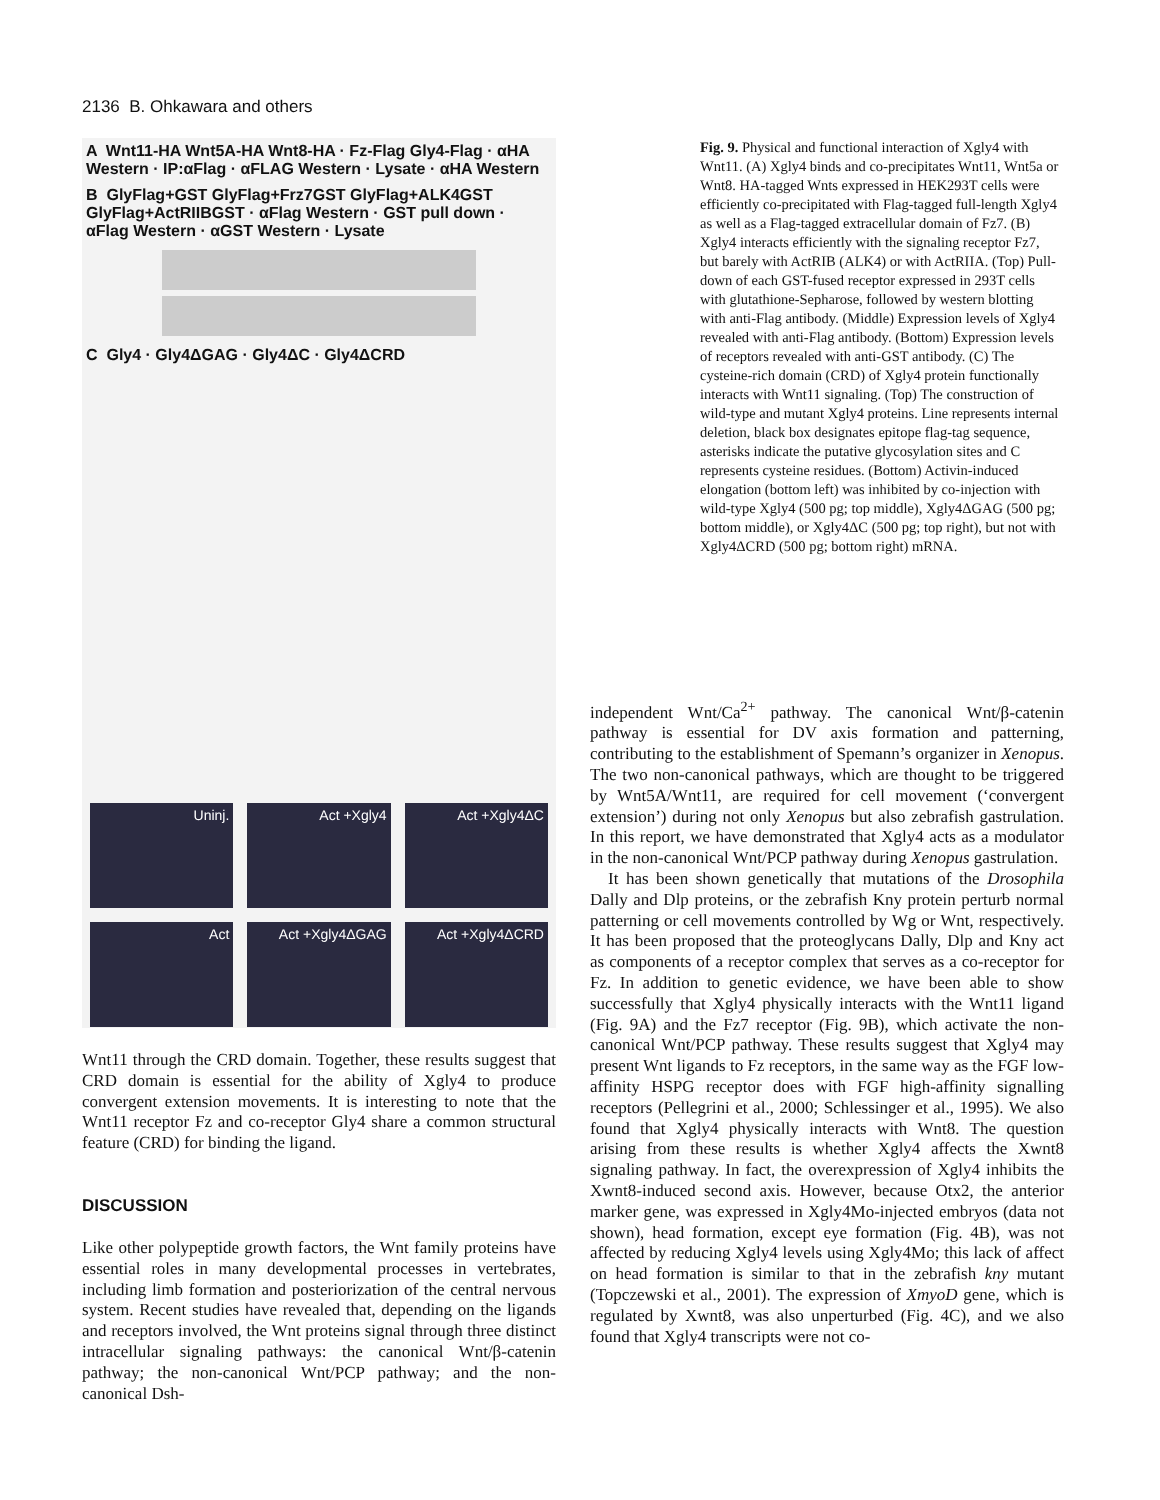2136 B. Ohkawara and others
A Wnt11-HA Wnt5A-HA Wnt8-HA · Fz-Flag Gly4-Flag · αHA Western · IP:αFlag · αFLAG Western · Lysate · αHA Western
B GlyFlag+GST GlyFlag+Frz7GST GlyFlag+ALK4GST GlyFlag+ActRIIBGST · αFlag Western · GST pull down · αFlag Western · αGST Western · Lysate
C Gly4 · Gly4ΔGAG · Gly4ΔC · Gly4ΔCRD
Uninj.
Act +Xgly4
Act +Xgly4ΔC
Act
Act +Xgly4ΔGAG
Act +Xgly4ΔCRD
Fig. 9. Physical and functional interaction of Xgly4 with Wnt11. (A) Xgly4 binds and co-precipitates Wnt11, Wnt5a or Wnt8. HA-tagged Wnts expressed in HEK293T cells were efficiently co-precipitated with Flag-tagged full-length Xgly4 as well as a Flag-tagged extracellular domain of Fz7. (B) Xgly4 interacts efficiently with the signaling receptor Fz7, but barely with ActRIB (ALK4) or with ActRIIA. (Top) Pull-down of each GST-fused receptor expressed in 293T cells with glutathione-Sepharose, followed by western blotting with anti-Flag antibody. (Middle) Expression levels of Xgly4 revealed with anti-Flag antibody. (Bottom) Expression levels of receptors revealed with anti-GST antibody. (C) The cysteine-rich domain (CRD) of Xgly4 protein functionally interacts with Wnt11 signaling. (Top) The construction of wild-type and mutant Xgly4 proteins. Line represents internal deletion, black box designates epitope flag-tag sequence, asterisks indicate the putative glycosylation sites and C represents cysteine residues. (Bottom) Activin-induced elongation (bottom left) was inhibited by co-injection with wild-type Xgly4 (500 pg; top middle), Xgly4ΔGAG (500 pg; bottom middle), or Xgly4ΔC (500 pg; top right), but not with Xgly4ΔCRD (500 pg; bottom right) mRNA.
Wnt11 through the CRD domain. Together, these results suggest that CRD domain is essential for the ability of Xgly4 to produce convergent extension movements. It is interesting to note that the Wnt11 receptor Fz and co-receptor Gly4 share a common structural feature (CRD) for binding the ligand.
DISCUSSION
Like other polypeptide growth factors, the Wnt family proteins have essential roles in many developmental processes in vertebrates, including limb formation and posteriorization of the central nervous system. Recent studies have revealed that, depending on the ligands and receptors involved, the Wnt proteins signal through three distinct intracellular signaling pathways: the canonical Wnt/β-catenin pathway; the non-canonical Wnt/PCP pathway; and the non-canonical Dsh-
independent Wnt/Ca<sup>2+</sup> pathway. The canonical Wnt/β-catenin pathway is essential for DV axis formation and patterning, contributing to the establishment of Spemann’s organizer in Xenopus. The two non-canonical pathways, which are thought to be triggered by Wnt5A/Wnt11, are required for cell movement (‘convergent extension’) during not only Xenopus but also zebrafish gastrulation. In this report, we have demonstrated that Xgly4 acts as a modulator in the non-canonical Wnt/PCP pathway during Xenopus gastrulation.
It has been shown genetically that mutations of the Drosophila Dally and Dlp proteins, or the zebrafish Kny protein perturb normal patterning or cell movements controlled by Wg or Wnt, respectively. It has been proposed that the proteoglycans Dally, Dlp and Kny act as components of a receptor complex that serves as a co-receptor for Fz. In addition to genetic evidence, we have been able to show successfully that Xgly4 physically interacts with the Wnt11 ligand (Fig. 9A) and the Fz7 receptor (Fig. 9B), which activate the non-canonical Wnt/PCP pathway. These results suggest that Xgly4 may present Wnt ligands to Fz receptors, in the same way as the FGF low-affinity HSPG receptor does with FGF high-affinity signalling receptors (Pellegrini et al., 2000; Schlessinger et al., 1995). We also found that Xgly4 physically interacts with Wnt8. The question arising from these results is whether Xgly4 affects the Xwnt8 signaling pathway. In fact, the overexpression of Xgly4 inhibits the Xwnt8-induced second axis. However, because Otx2, the anterior marker gene, was expressed in Xgly4Mo-injected embryos (data not shown), head formation, except eye formation (Fig. 4B), was not affected by reducing Xgly4 levels using Xgly4Mo; this lack of affect on head formation is similar to that in the zebrafish kny mutant (Topczewski et al., 2001). The expression of XmyoD gene, which is regulated by Xwnt8, was also unperturbed (Fig. 4C), and we also found that Xgly4 transcripts were not co-